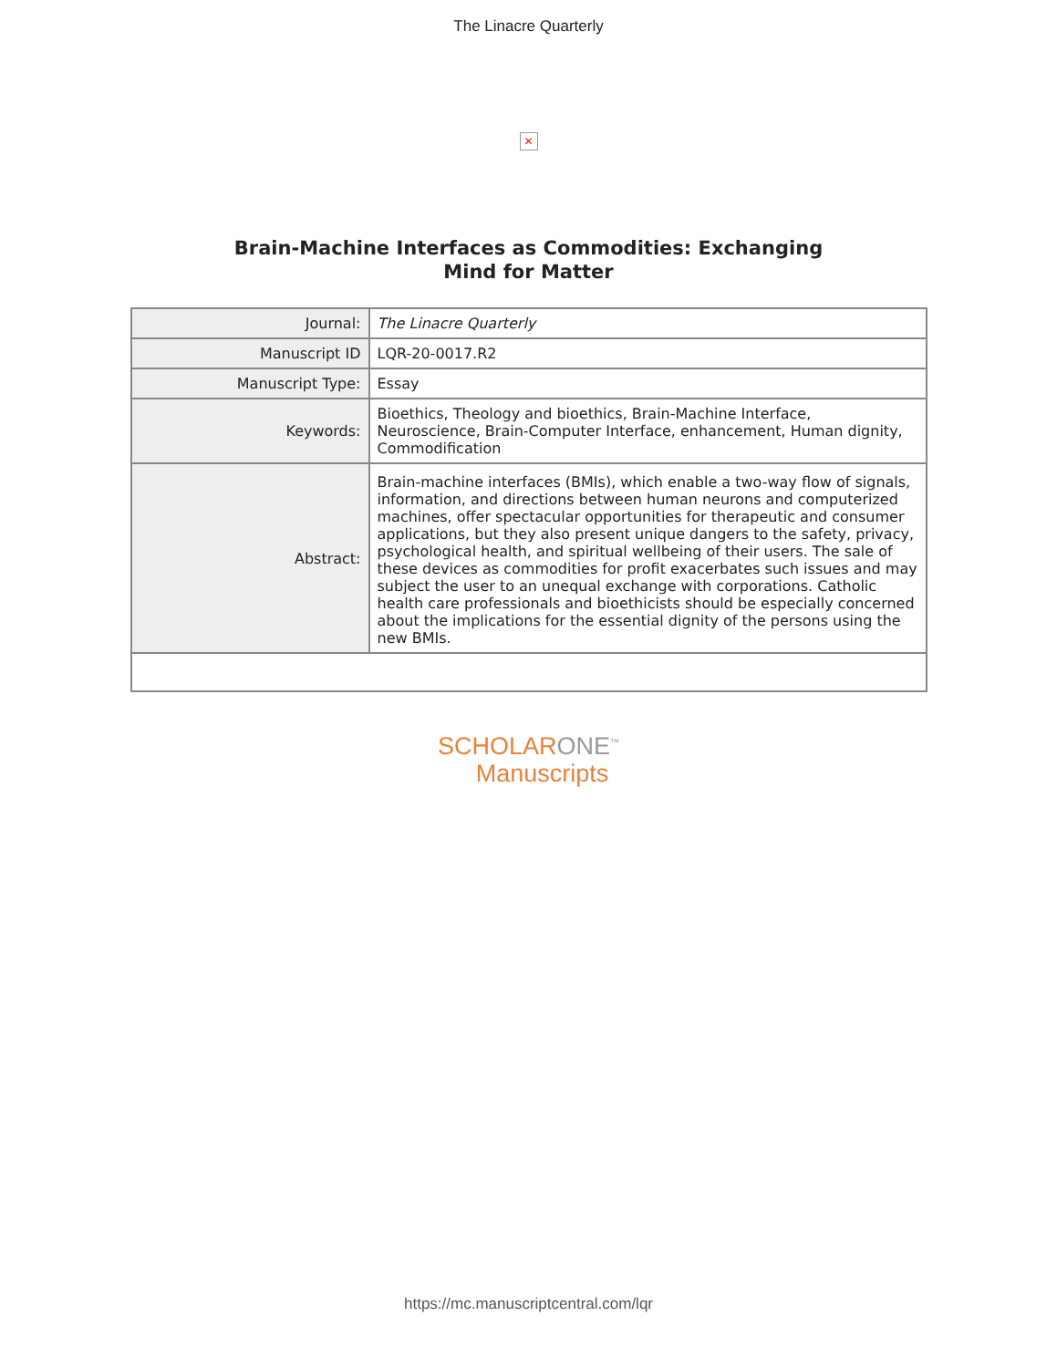The Linacre Quarterly
✕
Brain-Machine Interfaces as Commodities: Exchanging Mind for Matter
| Journal: | The Linacre Quarterly |
| Manuscript ID | LQR-20-0017.R2 |
| Manuscript Type: | Essay |
| Keywords: | Bioethics, Theology and bioethics, Brain-Machine Interface, Neuroscience, Brain-Computer Interface, enhancement, Human dignity, Commodification |
| Abstract: | Brain-machine interfaces (BMIs), which enable a two-way flow of signals, information, and directions between human neurons and computerized machines, offer spectacular opportunities for therapeutic and consumer applications, but they also present unique dangers to the safety, privacy, psychological health, and spiritual wellbeing of their users. The sale of these devices as commodities for profit exacerbates such issues and may subject the user to an unequal exchange with corporations. Catholic health care professionals and bioethicists should be especially concerned about the implications for the essential dignity of the persons using the new BMIs. |
SCHOLARONE<sup>™</sup>
Manuscripts
https://mc.manuscriptcentral.com/lqr